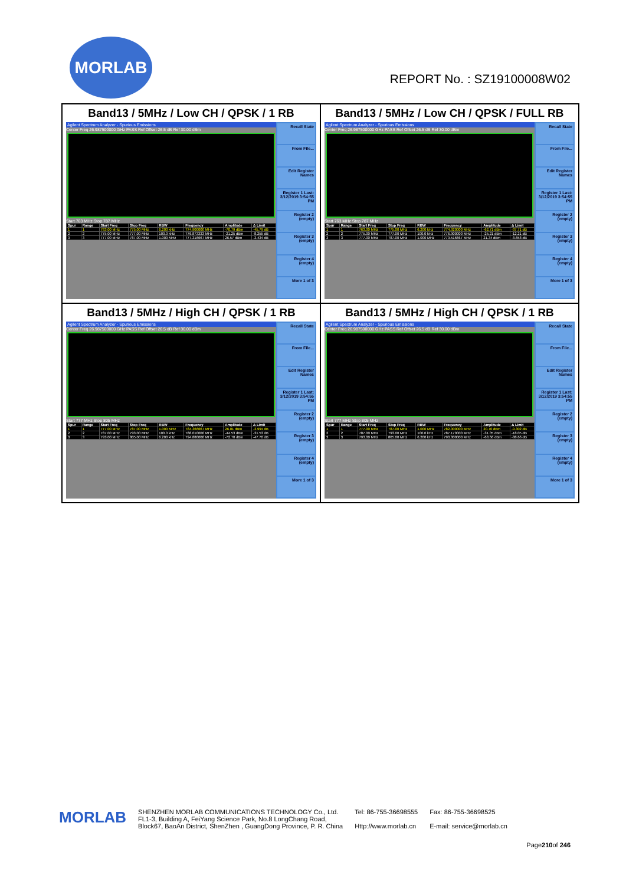MORLAB
REPORT No. : SZ19100008W02
Band13 / 5MHz / Low CH / QPSK / 1 RB
Agilent Spectrum Analyzer - Spurious Emissions
Center Freq 26.987500000 GHz PASS Ref Offset 26.5 dB Ref 30.00 dBm
Start 763 MHz Stop 787 MHz
| Spur | Range | Start Freq | Stop Freq | RBW | Frequency | Amplitude | Δ Limit |
| --- | --- | --- | --- | --- | --- | --- | --- |
| 1 | 1 | 763.00 MHz | 775.00 MHz | 6.200 kHz | 774.900000 MHz | -70.79 dBm | -45.79 dB |
| 2 | 2 | 775.00 MHz | 777.00 MHz | 100.0 kHz | 776.873333 MHz | -21.25 dBm | -8.255 dB |
| 3 | 3 | 777.00 MHz | 787.00 MHz | 1.000 MHz | 777.316667 MHz | 26.57 dBm | -3.434 dB |
Recall State
From File...
Edit Register Names
Register 1 Last: 3/12/2019 3:54:55 PM
Register 2 (empty)
Register 3 (empty)
Register 4 (empty)
More 1 of 3
Band13 / 5MHz / Low CH / QPSK / FULL RB
Agilent Spectrum Analyzer - Spurious Emissions
Center Freq 26.987500000 GHz PASS Ref Offset 26.5 dB Ref 30.00 dBm
Start 763 MHz Stop 787 MHz
| Spur | Range | Start Freq | Stop Freq | RBW | Frequency | Amplitude | Δ Limit |
| --- | --- | --- | --- | --- | --- | --- | --- |
| 1 | 1 | 763.00 MHz | 775.00 MHz | 6.200 kHz | 774.920000 MHz | -62.71 dBm | -37.71 dB |
| 2 | 2 | 775.00 MHz | 777.00 MHz | 100.0 kHz | 776.900000 MHz | -25.21 dBm | -12.21 dB |
| 3 | 3 | 777.00 MHz | 787.00 MHz | 1.000 MHz | 779.516667 MHz | 21.34 dBm | -8.658 dB |
Recall State
From File...
Edit Register Names
Register 1 Last: 3/12/2019 3:54:55 PM
Register 2 (empty)
Register 3 (empty)
Register 4 (empty)
More 1 of 3
Band13 / 5MHz / High CH / QPSK / 1 RB
Agilent Spectrum Analyzer - Spurious Emissions
Center Freq 26.987500000 GHz PASS Ref Offset 26.5 dB Ref 30.00 dBm
Start 777 MHz Stop 805 MHz
| Spur | Range | Start Freq | Stop Freq | RBW | Frequency | Amplitude | Δ Limit |
| --- | --- | --- | --- | --- | --- | --- | --- |
| 1 | 1 | 777.00 MHz | 787.00 MHz | 1.000 MHz | 784.366667 MHz | 26.01 dBm | -3.994 dB |
| 2 | 2 | 787.00 MHz | 793.00 MHz | 100.0 kHz | 788.010000 MHz | -44.53 dBm | -31.53 dB |
| 3 | 3 | 793.00 MHz | 805.00 MHz | 6.200 kHz | 794.880000 MHz | -72.70 dBm | -47.70 dB |
Recall State
From File...
Edit Register Names
Register 1 Last: 3/12/2019 3:54:55 PM
Register 2 (empty)
Register 3 (empty)
Register 4 (empty)
More 1 of 3
Band13 / 5MHz / High CH / QPSK / 1 RB
Agilent Spectrum Analyzer - Spurious Emissions
Center Freq 26.987500000 GHz PASS Ref Offset 26.5 dB Ref 30.00 dBm
Start 777 MHz Stop 805 MHz
| Spur | Range | Start Freq | Stop Freq | RBW | Frequency | Amplitude | Δ Limit |
| --- | --- | --- | --- | --- | --- | --- | --- |
| 1 | 1 | 777.00 MHz | 787.00 MHz | 1.000 MHz | 782.000000 MHz | 20.70 dBm | -9.302 dB |
| 2 | 2 | 787.00 MHz | 793.00 MHz | 100.0 kHz | 787.170000 MHz | -31.05 dBm | -18.05 dB |
| 3 | 3 | 793.00 MHz | 805.00 MHz | 6.200 kHz | 793.300000 MHz | -63.66 dBm | -38.66 dB |
Recall State
From File...
Edit Register Names
Register 1 Last: 3/12/2019 3:54:55 PM
Register 2 (empty)
Register 3 (empty)
Register 4 (empty)
More 1 of 3
MORLAB
SHENZHEN MORLAB COMMUNICATIONS TECHNOLOGY Co., Ltd.
FL1-3, Building A, FeiYang Science Park, No.8 LongChang Road,
Block67, BaoAn District, ShenZhen , GuangDong Province, P. R. China
Tel: 86-755-36698555
Http://www.morlab.cn
Fax: 86-755-36698525
E-mail: service@morlab.cn
Page210of 246